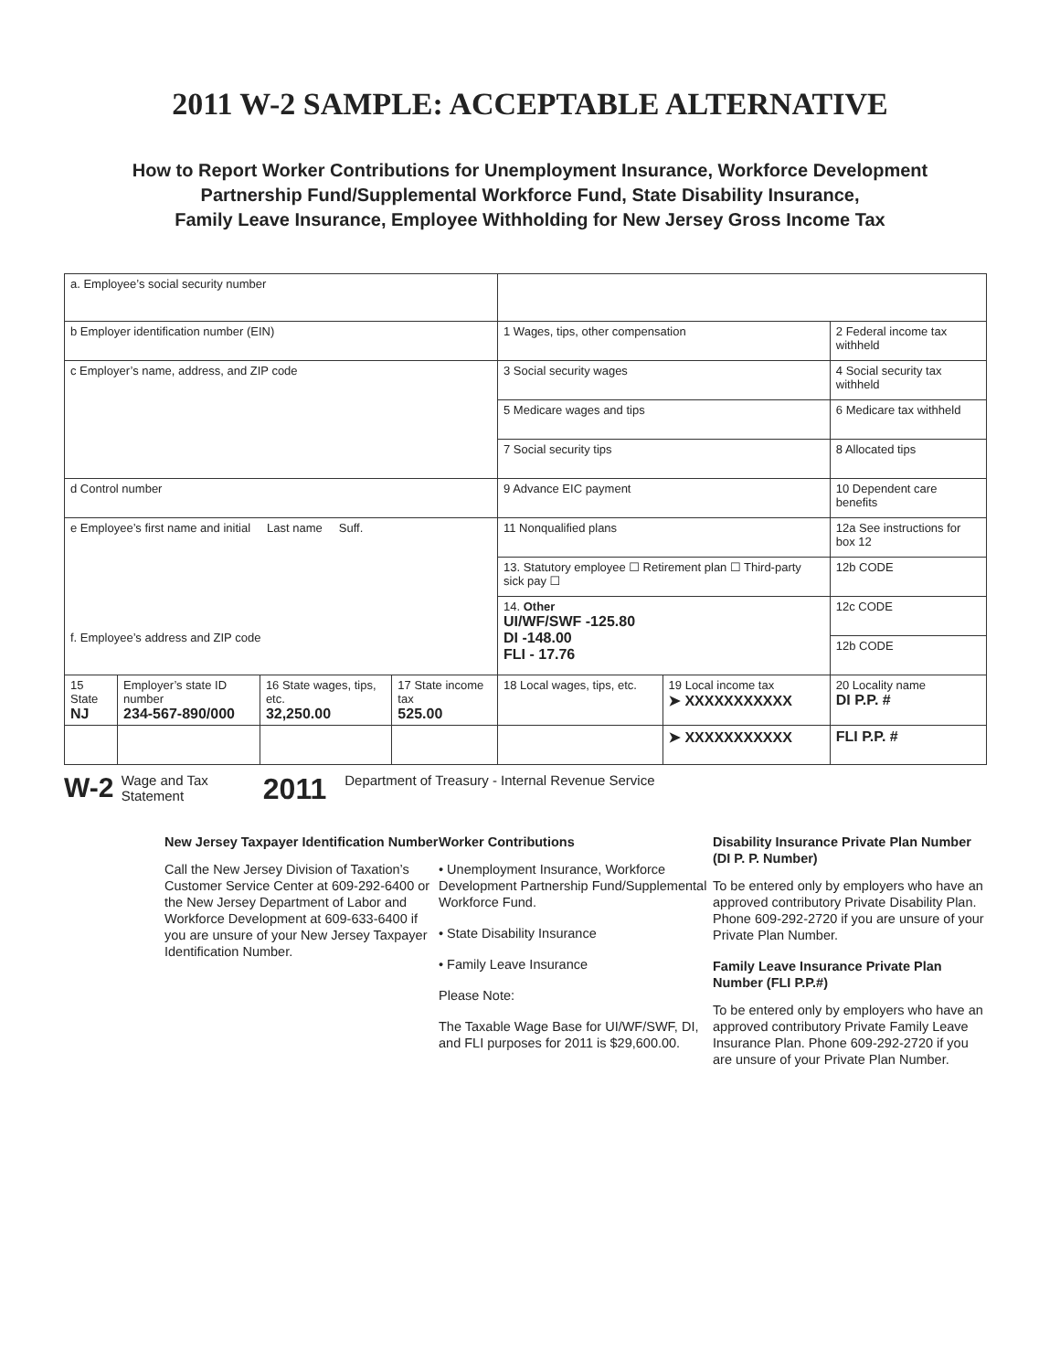2011 W-2 SAMPLE: ACCEPTABLE ALTERNATIVE
How to Report Worker Contributions for Unemployment Insurance, Workforce Development
Partnership Fund/Supplemental Workforce Fund, State Disability Insurance,
Family Leave Insurance, Employee Withholding for New Jersey Gross Income Tax
| a. Employee’s social security number | | | | | | |
| b Employer identification number (EIN) | | | | 1 Wages, tips, other compensation | | 2 Federal income tax withheld |
| c Employer’s name, address, and ZIP code | | | | 3 Social security wages | | 4 Social security tax withheld |
| | | | | 5 Medicare wages and tips | | 6 Medicare tax withheld |
| | | | | 7 Social security tips | | 8 Allocated tips |
| d Control number | | | | 9 Advance EIC payment | | 10 Dependent care benefits |
| e Employee’s first name and initial Last name Suff. f. Employee’s address and ZIP code | | | | 11 Nonqualified plans | | 12a See instructions for box 12 |
| | | | | 13. Statutory employee ☐ Retirement plan ☐ Third-party sick pay ☐ | | 12b CODE |
| | | | | 14. Other UI/WF/SWF -125.80 DI -148.00 FLI - 17.76 | | 12c CODE |
| | | | | | | 12b CODE |
| 15 State NJ | Employer’s state ID number 234-567-890/000 | 16 State wages, tips, etc. 32,250.00 | 17 State income tax 525.00 | 18 Local wages, tips, etc. | 19 Local income tax ➤ XXXXXXXXXXX | 20 Locality name DI P.P. # |
| | | | | | ➤ XXXXXXXXXXX | FLI P.P. # |
W-2 Wage and Tax
Statement 2011 Department of Treasury - Internal Revenue Service
New Jersey Taxpayer Identification Number
Call the New Jersey Division of Taxation’s Customer Service Center at 609-292-6400 or the New Jersey Department of Labor and Workforce Development at 609-633-6400 if you are unsure of your New Jersey Taxpayer Identification Number.
Worker Contributions
• Unemployment Insurance, Workforce Development Partnership Fund/Supplemental Workforce Fund.
• State Disability Insurance
• Family Leave Insurance
Please Note:
The Taxable Wage Base for UI/WF/SWF, DI, and FLI purposes for 2011 is $29,600.00.
Disability Insurance Private Plan Number
(DI P. P. Number)
To be entered only by employers who have an approved contributory Private Disability Plan. Phone 609-292-2720 if you are unsure of your Private Plan Number.
Family Leave Insurance Private Plan Number (FLI P.P.#)
To be entered only by employers who have an approved contributory Private Family Leave Insurance Plan. Phone 609-292-2720 if you are unsure of your Private Plan Number.